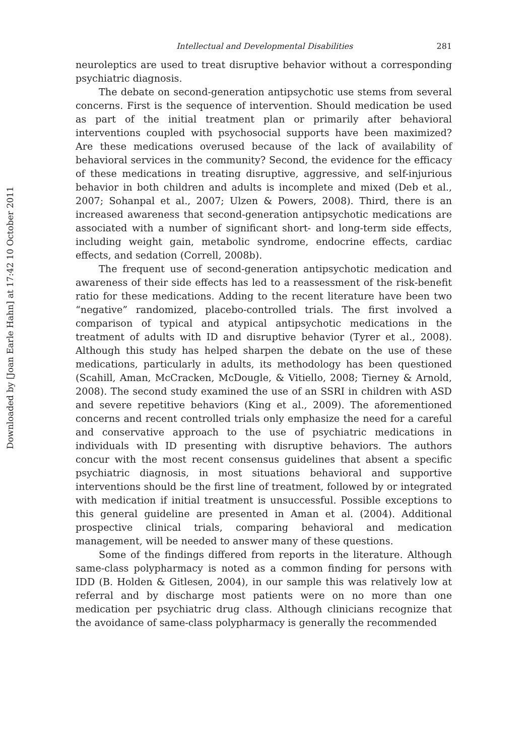Downloaded by [Joan Earle Hahn] at 17:42 10 October 2011
Intellectual and Developmental Disabilities 281
neuroleptics are used to treat disruptive behavior without a corresponding psychiatric diagnosis.
The debate on second-generation antipsychotic use stems from several concerns. First is the sequence of intervention. Should medication be used as part of the initial treatment plan or primarily after behavioral interventions coupled with psychosocial supports have been maximized? Are these medications overused because of the lack of availability of behavioral services in the community? Second, the evidence for the efficacy of these medications in treating disruptive, aggressive, and self-injurious behavior in both children and adults is incomplete and mixed (Deb et al., 2007; Sohanpal et al., 2007; Ulzen & Powers, 2008). Third, there is an increased awareness that second-generation antipsychotic medications are associated with a number of significant short- and long-term side effects, including weight gain, metabolic syndrome, endocrine effects, cardiac effects, and sedation (Correll, 2008b).
The frequent use of second-generation antipsychotic medication and awareness of their side effects has led to a reassessment of the risk-benefit ratio for these medications. Adding to the recent literature have been two “negative” randomized, placebo-controlled trials. The first involved a comparison of typical and atypical antipsychotic medications in the treatment of adults with ID and disruptive behavior (Tyrer et al., 2008). Although this study has helped sharpen the debate on the use of these medications, particularly in adults, its methodology has been questioned (Scahill, Aman, McCracken, McDougle, & Vitiello, 2008; Tierney & Arnold, 2008). The second study examined the use of an SSRI in children with ASD and severe repetitive behaviors (King et al., 2009). The aforementioned concerns and recent controlled trials only emphasize the need for a careful and conservative approach to the use of psychiatric medications in individuals with ID presenting with disruptive behaviors. The authors concur with the most recent consensus guidelines that absent a specific psychiatric diagnosis, in most situations behavioral and supportive interventions should be the first line of treatment, followed by or integrated with medication if initial treatment is unsuccessful. Possible exceptions to this general guideline are presented in Aman et al. (2004). Additional prospective clinical trials, comparing behavioral and medication management, will be needed to answer many of these questions.
Some of the findings differed from reports in the literature. Although same-class polypharmacy is noted as a common finding for persons with IDD (B. Holden & Gitlesen, 2004), in our sample this was relatively low at referral and by discharge most patients were on no more than one medication per psychiatric drug class. Although clinicians recognize that the avoidance of same-class polypharmacy is generally the recommended